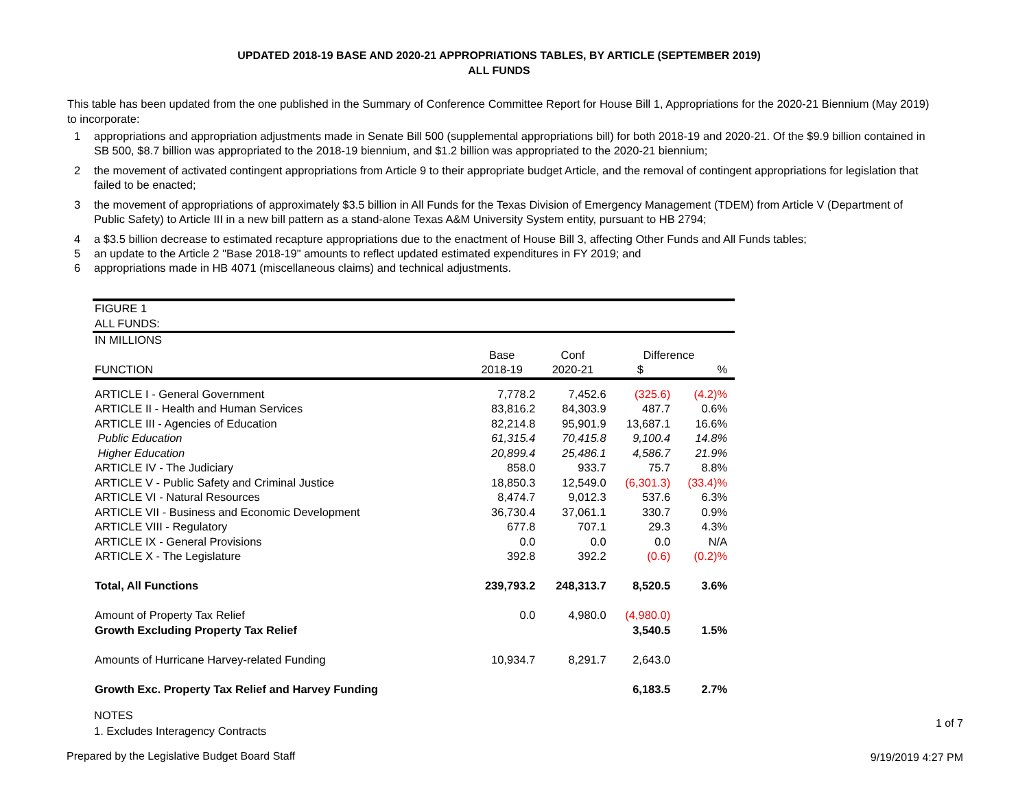UPDATED 2018-19 BASE AND 2020-21 APPROPRIATIONS TABLES, BY ARTICLE (SEPTEMBER 2019)
ALL FUNDS
This table has been updated from the one published in the Summary of Conference Committee Report for House Bill 1, Appropriations for the 2020-21 Biennium (May 2019) to incorporate:
1 appropriations and appropriation adjustments made in Senate Bill 500 (supplemental appropriations bill) for both 2018-19 and 2020-21. Of the $9.9 billion contained in SB 500, $8.7 billion was appropriated to the 2018-19 biennium, and $1.2 billion was appropriated to the 2020-21 biennium;
2 the movement of activated contingent appropriations from Article 9 to their appropriate budget Article, and the removal of contingent appropriations for legislation that failed to be enacted;
3 the movement of appropriations of approximately $3.5 billion in All Funds for the Texas Division of Emergency Management (TDEM) from Article V (Department of Public Safety) to Article III in a new bill pattern as a stand-alone Texas A&M University System entity, pursuant to HB 2794;
4 a $3.5 billion decrease to estimated recapture appropriations due to the enactment of House Bill 3, affecting Other Funds and All Funds tables;
5 an update to the Article 2 "Base 2018-19" amounts to reflect updated estimated expenditures in FY 2019; and
6 appropriations made in HB 4071 (miscellaneous claims) and technical adjustments.
| FIGURE 1 | | | | | |
| ALL FUNDS: | | | | | |
| IN MILLIONS | | | | | |
| | Base | Conf | Difference | | |
| FUNCTION | 2018-19 | 2020-21 | $ | % | |
| ARTICLE I - General Government | 7,778.2 | 7,452.6 | (325.6) | (4.2)% | |
| ARTICLE II - Health and Human Services | 83,816.2 | 84,303.9 | 487.7 | 0.6% | |
| ARTICLE III - Agencies of Education | 82,214.8 | 95,901.9 | 13,687.1 | 16.6% | |
| Public Education | 61,315.4 | 70,415.8 | 9,100.4 | 14.8% | |
| Higher Education | 20,899.4 | 25,486.1 | 4,586.7 | 21.9% | |
| ARTICLE IV - The Judiciary | 858.0 | 933.7 | 75.7 | 8.8% | |
| ARTICLE V - Public Safety and Criminal Justice | 18,850.3 | 12,549.0 | (6,301.3) | (33.4)% | |
| ARTICLE VI - Natural Resources | 8,474.7 | 9,012.3 | 537.6 | 6.3% | |
| ARTICLE VII - Business and Economic Development | 36,730.4 | 37,061.1 | 330.7 | 0.9% | |
| ARTICLE VIII - Regulatory | 677.8 | 707.1 | 29.3 | 4.3% | |
| ARTICLE IX - General Provisions | 0.0 | 0.0 | 0.0 | N/A | |
| ARTICLE X - The Legislature | 392.8 | 392.2 | (0.6) | (0.2)% | |
| Total, All Functions | 239,793.2 | 248,313.7 | 8,520.5 | 3.6% | |
| Amount of Property Tax Relief | 0.0 | 4,980.0 | (4,980.0) | | |
| Growth Excluding Property Tax Relief | | | 3,540.5 | 1.5% | |
| Amounts of Hurricane Harvey-related Funding | 10,934.7 | 8,291.7 | 2,643.0 | | |
| Growth Exc. Property Tax Relief and Harvey Funding | | | 6,183.5 | 2.7% | |
NOTES
1. Excludes Interagency Contracts
1 of 7
Prepared by the Legislative Budget Board Staff
9/19/2019 4:27 PM